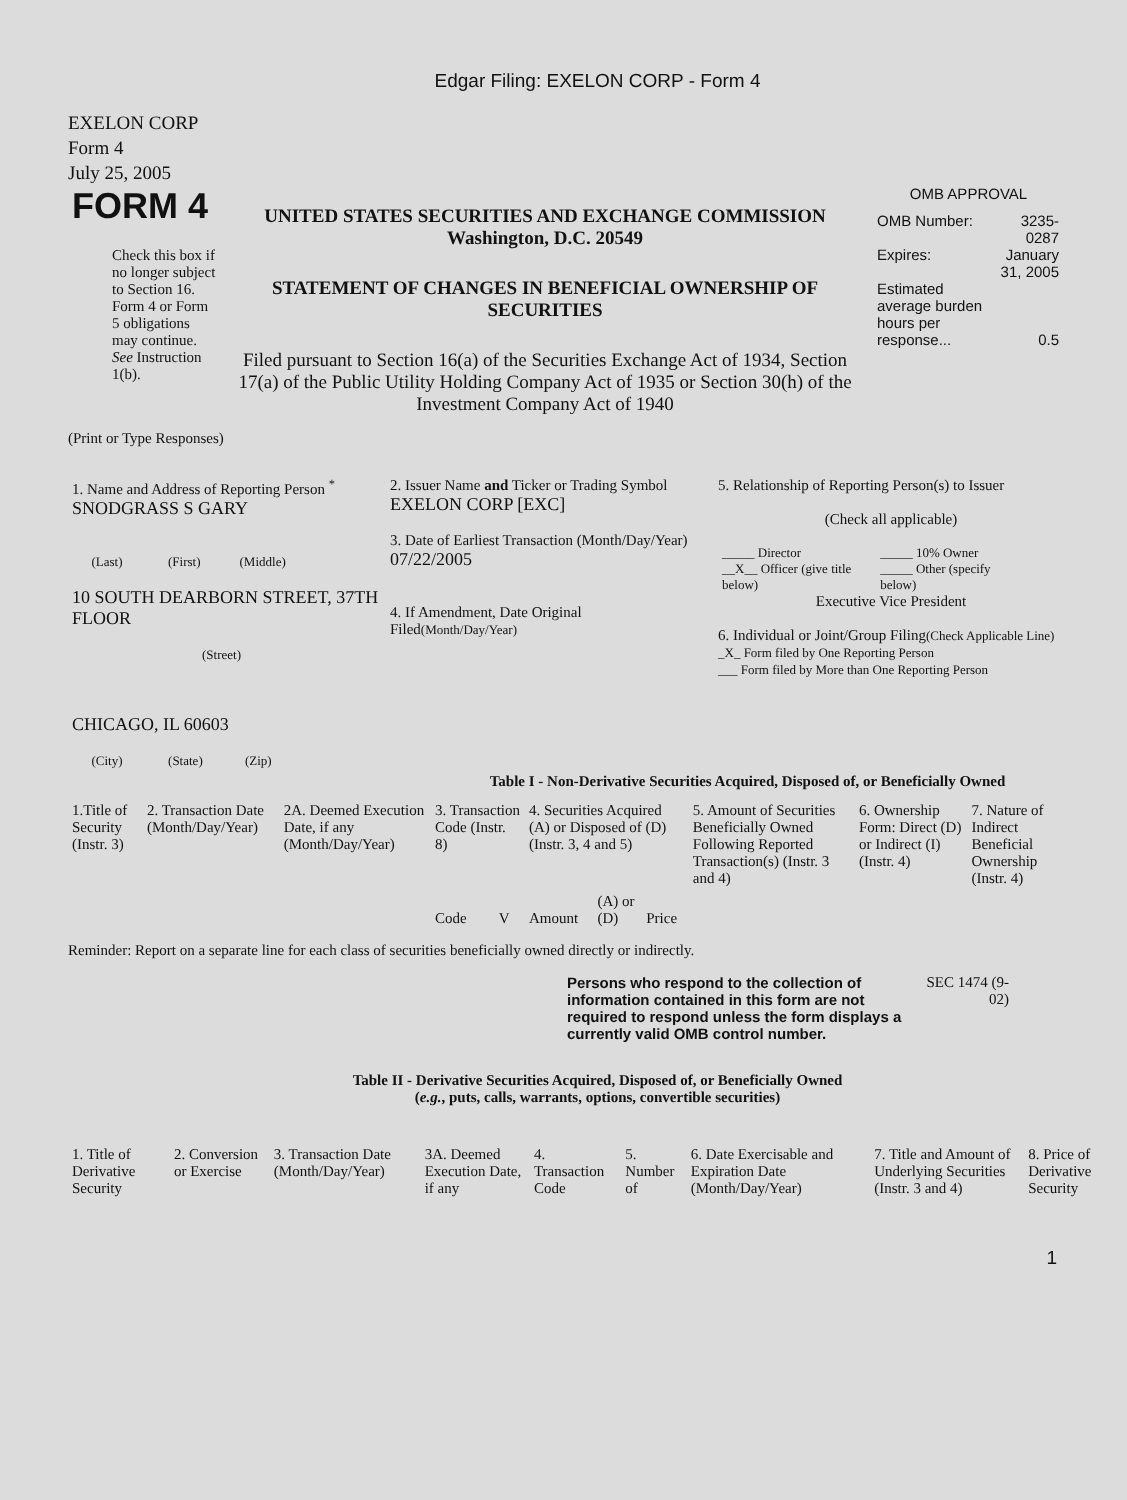Edgar Filing: EXELON CORP - Form 4
EXELON CORP
Form 4
July 25, 2005
| FORM 4 Check this box if no longer subject to Section 16. Form 4 or Form 5 obligations may continue. See Instruction 1(b). | UNITED STATES SECURITIES AND EXCHANGE COMMISSION Washington, D.C. 20549 STATEMENT OF CHANGES IN BENEFICIAL OWNERSHIP OF SECURITIES Filed pursuant to Section 16(a) of the Securities Exchange Act of 1934, Section 17(a) of the Public Utility Holding Company Act of 1935 or Section 30(h) of the Investment Company Act of 1940 | OMB APPROVAL / OMB Number: / 3235-0287 / / Expires: / January 31, 2005 / / Estimated average burden hours per response... / 0.5 / |
(Print or Type Responses)
| 1. Name and Address of Reporting Person <sup>*</sup> SNODGRASS S GARY (Last) (First) (Middle) 10 SOUTH DEARBORN STREET, 37TH FLOOR (Street) CHICAGO, IL 60603 (City) (State) (Zip) | 2. Issuer Name and Ticker or Trading Symbol EXELON CORP [EXC] 3. Date of Earliest Transaction (Month/Day/Year) 07/22/2005 4. If Amendment, Date Original Filed (Month/Day/Year) | 5. Relationship of Reporting Person(s) to Issuer (Check all applicable) / _____ Director / _____ 10% Owner / / __X__ Officer (give title below) / _____ Other (specify below) / Executive Vice President 6. Individual or Joint/Group Filing (Check Applicable Line) _X_ Form filed by One Reporting Person ___ Form filed by More than One Reporting Person |
Table I - Non-Derivative Securities Acquired, Disposed of, or Beneficially Owned
| 1.Title of Security (Instr. 3) | 2. Transaction Date (Month/Day/Year) | 2A. Deemed Execution Date, if any (Month/Day/Year) | 3. Transaction Code (Instr. 8) | | 4. Securities Acquired (A) or Disposed of (D) (Instr. 3, 4 and 5) | | | 5. Amount of Securities Beneficially Owned Following Reported Transaction(s) (Instr. 3 and 4) | 6. Ownership Form: Direct (D) or Indirect (I) (Instr. 4) | 7. Nature of Indirect Beneficial Ownership (Instr. 4) |
| --- | --- | --- | --- | --- | --- | --- | --- | --- | --- | --- |
| | | | Code | V | Amount | (A) or (D) | Price | | | |
Reminder: Report on a separate line for each class of securities beneficially owned directly or indirectly.
| Persons who respond to the collection of information contained in this form are not required to respond unless the form displays a currently valid OMB control number. | SEC 1474 (9-02) |
Table II - Derivative Securities Acquired, Disposed of, or Beneficially Owned
(e.g., puts, calls, warrants, options, convertible securities)
| 1. Title of Derivative Security | 2. Conversion or Exercise | 3. Transaction Date (Month/Day/Year) | 3A. Deemed Execution Date, if any | 4. Transaction Code | 5. Number of | 6. Date Exercisable and Expiration Date (Month/Day/Year) | 7. Title and Amount of Underlying Securities (Instr. 3 and 4) | 8. Price of Derivative Security |
| --- | --- | --- | --- | --- | --- | --- | --- | --- |
1